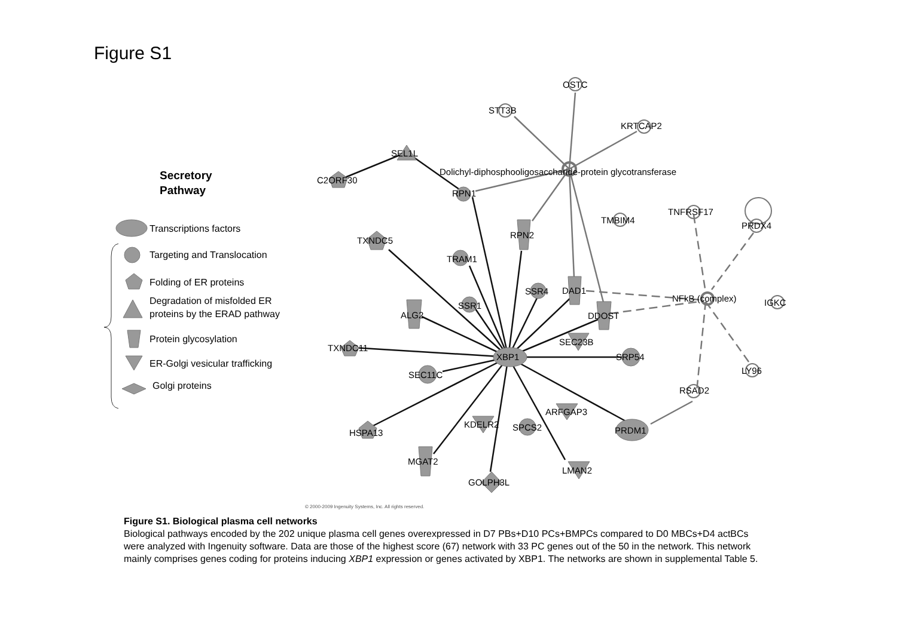Figure S1
Secretory
Pathway
Transcriptions factors
Targeting and Translocation
Folding of ER proteins
Degradation of misfolded ER
proteins by the ERAD pathway
Protein glycosylation
ER-Golgi vesicular trafficking
Golgi proteins
OSTC
STT3B
KRTCAP2
SEL1L
C2ORF30
Dolichyl-diphosphooligosaccharide-protein glycotransferase
RPN1
TNFRSF17
TMBIM4
PRDX4
RPN2
TXNDC5
TRAM1
SSR4
DAD1
NFkB (complex)
IGKC
SSR1
ALG2
DDOST
SEC23B
TXNDC11
XBP1
SRP54
LY96
SEC11C
RSAD2
ARFGAP3
KDELR2
SPCS2
PRDM1
HSPA13
MGAT2
LMAN2
GOLPH3L
© 2000-2009 Ingenuity Systems, Inc. All rights reserved.
Figure S1. Biological plasma cell networks
Biological pathways encoded by the 202 unique plasma cell genes overexpressed in D7 PBs+D10 PCs+BMPCs compared to D0 MBCs+D4 actBCs were analyzed with Ingenuity software. Data are those of the highest score (67) network with 33 PC genes out of the 50 in the network. This network mainly comprises genes coding for proteins inducing XBP1 expression or genes activated by XBP1. The networks are shown in supplemental Table 5.